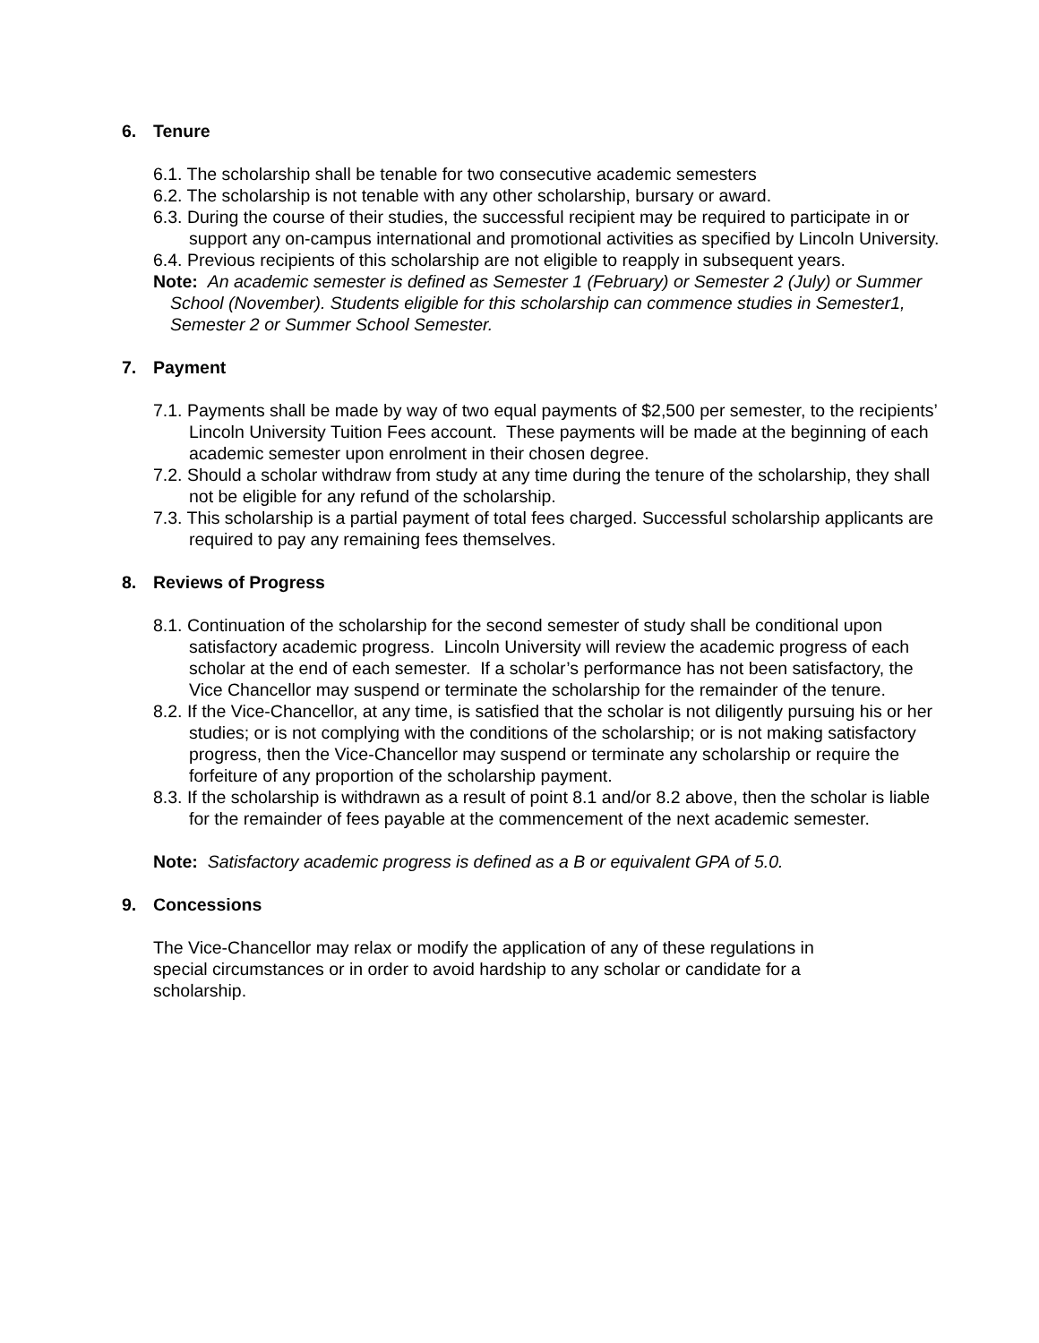6. Tenure
6.1. The scholarship shall be tenable for two consecutive academic semesters
6.2. The scholarship is not tenable with any other scholarship, bursary or award.
6.3. During the course of their studies, the successful recipient may be required to participate in or support any on-campus international and promotional activities as specified by Lincoln University.
6.4. Previous recipients of this scholarship are not eligible to reapply in subsequent years.
Note: An academic semester is defined as Semester 1 (February) or Semester 2 (July) or Summer School (November). Students eligible for this scholarship can commence studies in Semester1, Semester 2 or Summer School Semester.
7. Payment
7.1. Payments shall be made by way of two equal payments of $2,500 per semester, to the recipients’ Lincoln University Tuition Fees account. These payments will be made at the beginning of each academic semester upon enrolment in their chosen degree.
7.2. Should a scholar withdraw from study at any time during the tenure of the scholarship, they shall not be eligible for any refund of the scholarship.
7.3. This scholarship is a partial payment of total fees charged. Successful scholarship applicants are required to pay any remaining fees themselves.
8. Reviews of Progress
8.1. Continuation of the scholarship for the second semester of study shall be conditional upon satisfactory academic progress. Lincoln University will review the academic progress of each scholar at the end of each semester. If a scholar’s performance has not been satisfactory, the Vice Chancellor may suspend or terminate the scholarship for the remainder of the tenure.
8.2. If the Vice-Chancellor, at any time, is satisfied that the scholar is not diligently pursuing his or her studies; or is not complying with the conditions of the scholarship; or is not making satisfactory progress, then the Vice-Chancellor may suspend or terminate any scholarship or require the forfeiture of any proportion of the scholarship payment.
8.3. If the scholarship is withdrawn as a result of point 8.1 and/or 8.2 above, then the scholar is liable for the remainder of fees payable at the commencement of the next academic semester.
Note: Satisfactory academic progress is defined as a B or equivalent GPA of 5.0.
9. Concessions
The Vice-Chancellor may relax or modify the application of any of these regulations in special circumstances or in order to avoid hardship to any scholar or candidate for a scholarship.